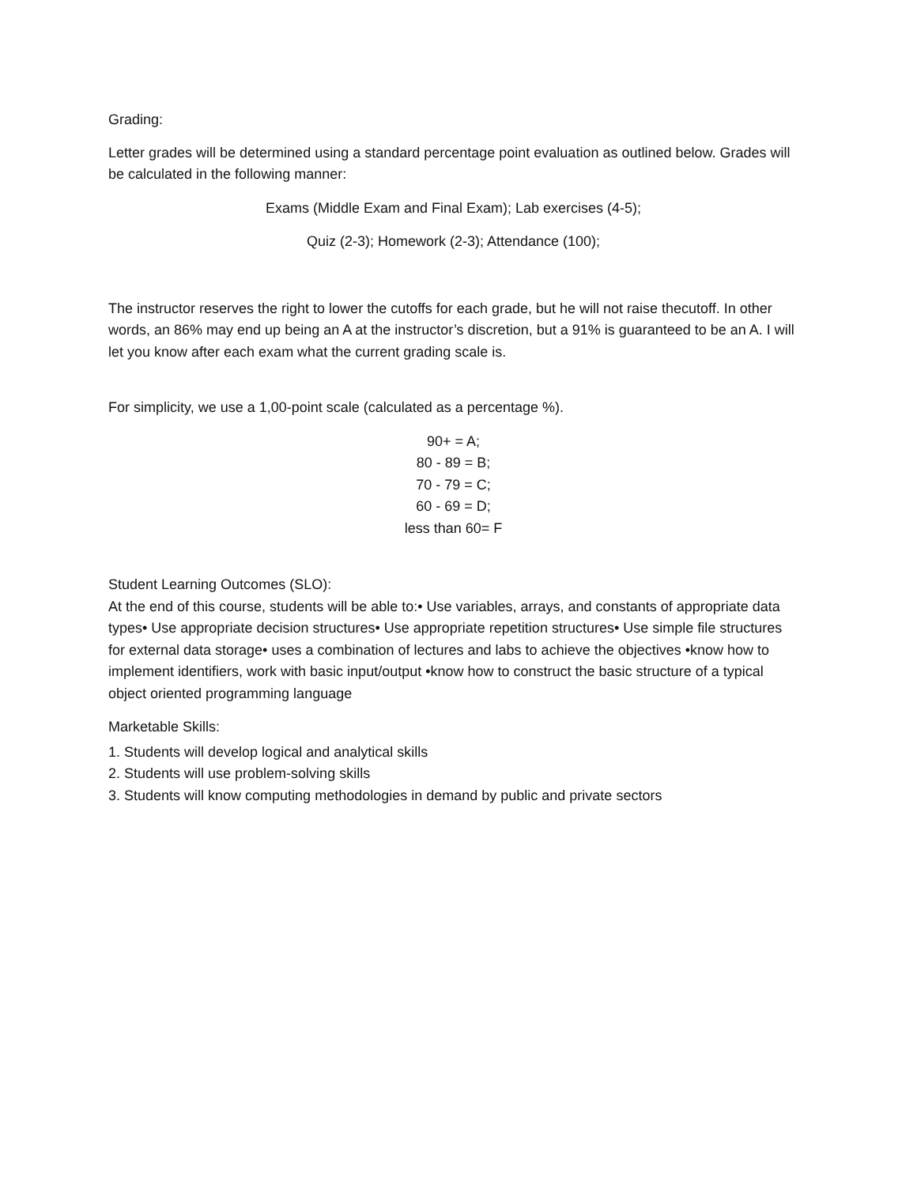Grading:
Letter grades will be determined using a standard percentage point evaluation as outlined below. Grades will be calculated in the following manner:
Exams (Middle Exam and Final Exam); Lab exercises (4-5);
Quiz (2-3); Homework (2-3); Attendance (100);
The instructor reserves the right to lower the cutoffs for each grade, but he will not raise thecutoff. In other words, an 86% may end up being an A at the instructor’s discretion, but a 91% is guaranteed to be an A. I will let you know after each exam what the current grading scale is.
For simplicity, we use a 1,00-point scale (calculated as a percentage %).
90+ = A;
80 - 89 = B;
70 - 79 = C;
60 - 69 = D;
less than 60= F
Student Learning Outcomes (SLO):
At the end of this course, students will be able to:• Use variables, arrays, and constants of appropriate data types• Use appropriate decision structures• Use appropriate repetition structures• Use simple file structures for external data storage• uses a combination of lectures and labs to achieve the objectives •know how to implement identifiers, work with basic input/output •know how to construct the basic structure of a typical object oriented programming language
Marketable Skills:
1. Students will develop logical and analytical skills
2. Students will use problem-solving skills
3. Students will know computing methodologies in demand by public and private sectors